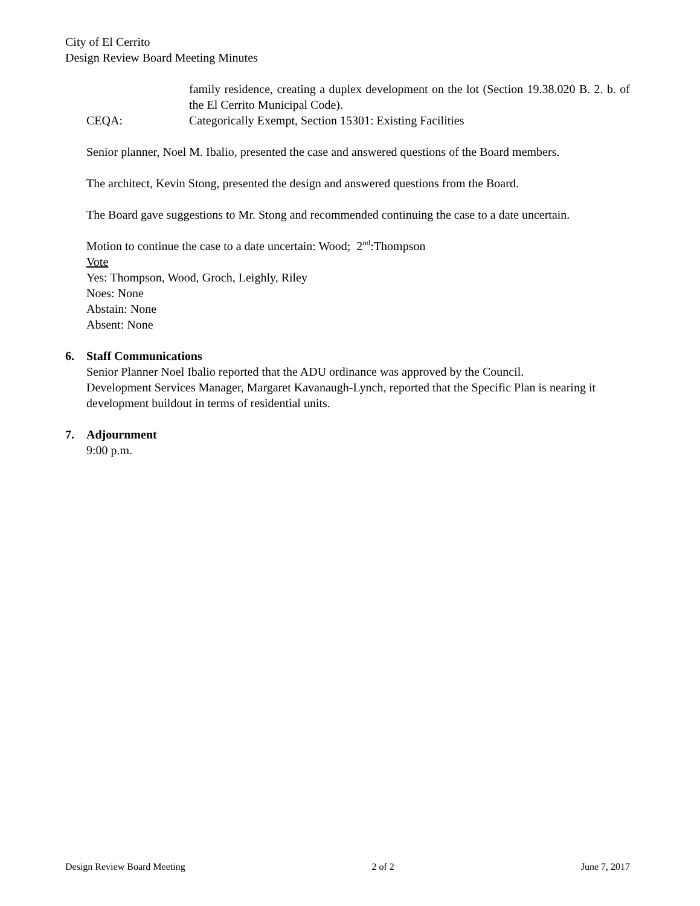City of El Cerrito
Design Review Board Meeting Minutes
family residence, creating a duplex development on the lot (Section 19.38.020 B. 2. b. of the El Cerrito Municipal Code).
CEQA: Categorically Exempt, Section 15301: Existing Facilities
Senior planner, Noel M. Ibalio, presented the case and answered questions of the Board members.
The architect, Kevin Stong, presented the design and answered questions from the Board.
The Board gave suggestions to Mr. Stong and recommended continuing the case to a date uncertain.
Motion to continue the case to a date uncertain: Wood; 2<sup>nd</sup>:Thompson
Vote
Yes: Thompson, Wood, Groch, Leighly, Riley
Noes: None
Abstain: None
Absent: None
6. Staff Communications
Senior Planner Noel Ibalio reported that the ADU ordinance was approved by the Council.
Development Services Manager, Margaret Kavanaugh-Lynch, reported that the Specific Plan is nearing it development buildout in terms of residential units.
7. Adjournment
9:00 p.m.
Design Review Board Meeting 2 of 2 June 7, 2017